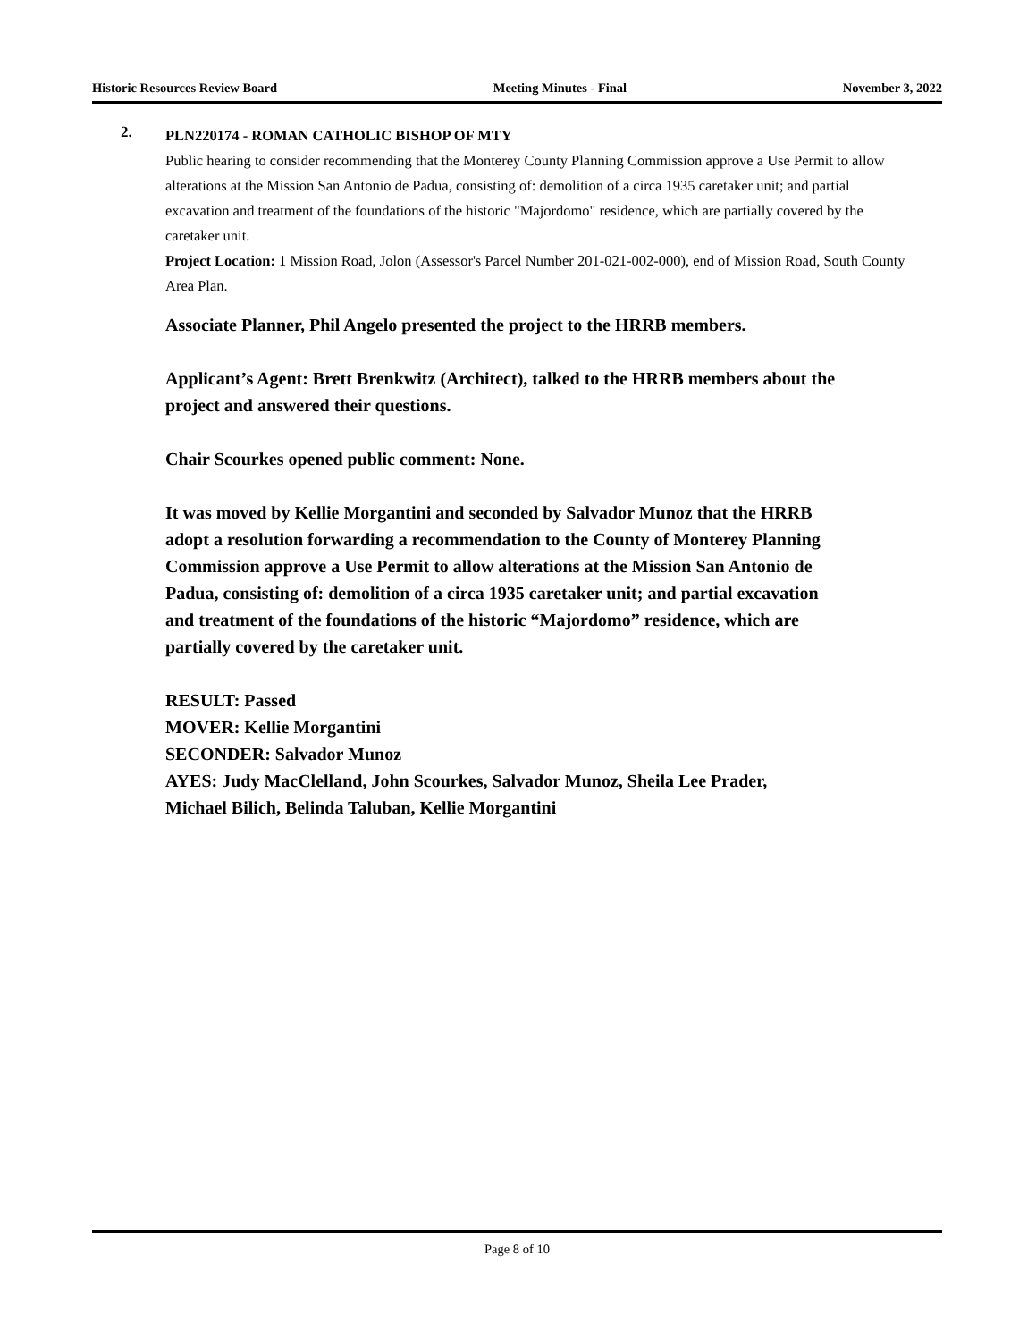Historic Resources Review Board Meeting Minutes - Final November 3, 2022
2.
PLN220174 - ROMAN CATHOLIC BISHOP OF MTY
Public hearing to consider recommending that the Monterey County Planning Commission approve a Use Permit to allow alterations at the Mission San Antonio de Padua, consisting of: demolition of a circa 1935 caretaker unit; and partial excavation and treatment of the foundations of the historic "Majordomo" residence, which are partially covered by the caretaker unit.
Project Location: 1 Mission Road, Jolon (Assessor's Parcel Number 201-021-002-000), end of Mission Road, South County Area Plan.
Associate Planner, Phil Angelo presented the project to the HRRB members.
Applicant’s Agent: Brett Brenkwitz (Architect), talked to the HRRB members about the project and answered their questions.
Chair Scourkes opened public comment: None.
It was moved by Kellie Morgantini and seconded by Salvador Munoz that the HRRB adopt a resolution forwarding a recommendation to the County of Monterey Planning Commission approve a Use Permit to allow alterations at the Mission San Antonio de Padua, consisting of: demolition of a circa 1935 caretaker unit; and partial excavation and treatment of the foundations of the historic “Majordomo” residence, which are partially covered by the caretaker unit.
RESULT: Passed
MOVER: Kellie Morgantini
SECONDER: Salvador Munoz
AYES: Judy MacClelland, John Scourkes, Salvador Munoz, Sheila Lee Prader, Michael Bilich, Belinda Taluban, Kellie Morgantini
Page 8 of 10